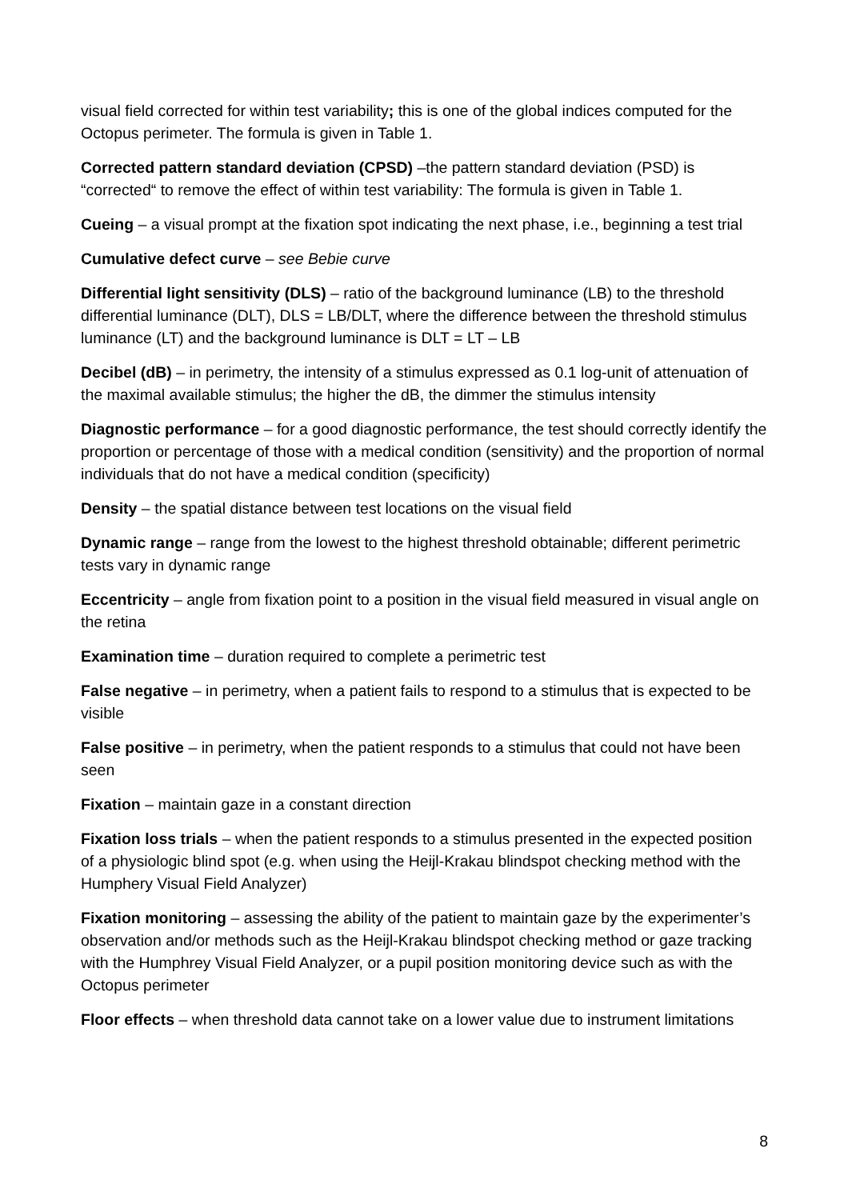visual field corrected for within test variability; this is one of the global indices computed for the Octopus perimeter. The formula is given in Table 1.
Corrected pattern standard deviation (CPSD) –the pattern standard deviation (PSD) is “corrected“ to remove the effect of within test variability: The formula is given in Table 1.
Cueing – a visual prompt at the fixation spot indicating the next phase, i.e., beginning a test trial
Cumulative defect curve – see Bebie curve
Differential light sensitivity (DLS) – ratio of the background luminance (LB) to the threshold differential luminance (DLT), DLS = LB/DLT, where the difference between the threshold stimulus luminance (LT) and the background luminance is DLT = LT – LB
Decibel (dB) – in perimetry, the intensity of a stimulus expressed as 0.1 log-unit of attenuation of the maximal available stimulus; the higher the dB, the dimmer the stimulus intensity
Diagnostic performance – for a good diagnostic performance, the test should correctly identify the proportion or percentage of those with a medical condition (sensitivity) and the proportion of normal individuals that do not have a medical condition (specificity)
Density – the spatial distance between test locations on the visual field
Dynamic range – range from the lowest to the highest threshold obtainable; different perimetric tests vary in dynamic range
Eccentricity – angle from fixation point to a position in the visual field measured in visual angle on the retina
Examination time – duration required to complete a perimetric test
False negative – in perimetry, when a patient fails to respond to a stimulus that is expected to be visible
False positive – in perimetry, when the patient responds to a stimulus that could not have been seen
Fixation – maintain gaze in a constant direction
Fixation loss trials – when the patient responds to a stimulus presented in the expected position of a physiologic blind spot (e.g. when using the Heijl-Krakau blindspot checking method with the Humphery Visual Field Analyzer)
Fixation monitoring – assessing the ability of the patient to maintain gaze by the experimenter’s observation and/or methods such as the Heijl-Krakau blindspot checking method or gaze tracking with the Humphrey Visual Field Analyzer, or a pupil position monitoring device such as with the Octopus perimeter
Floor effects – when threshold data cannot take on a lower value due to instrument limitations
8